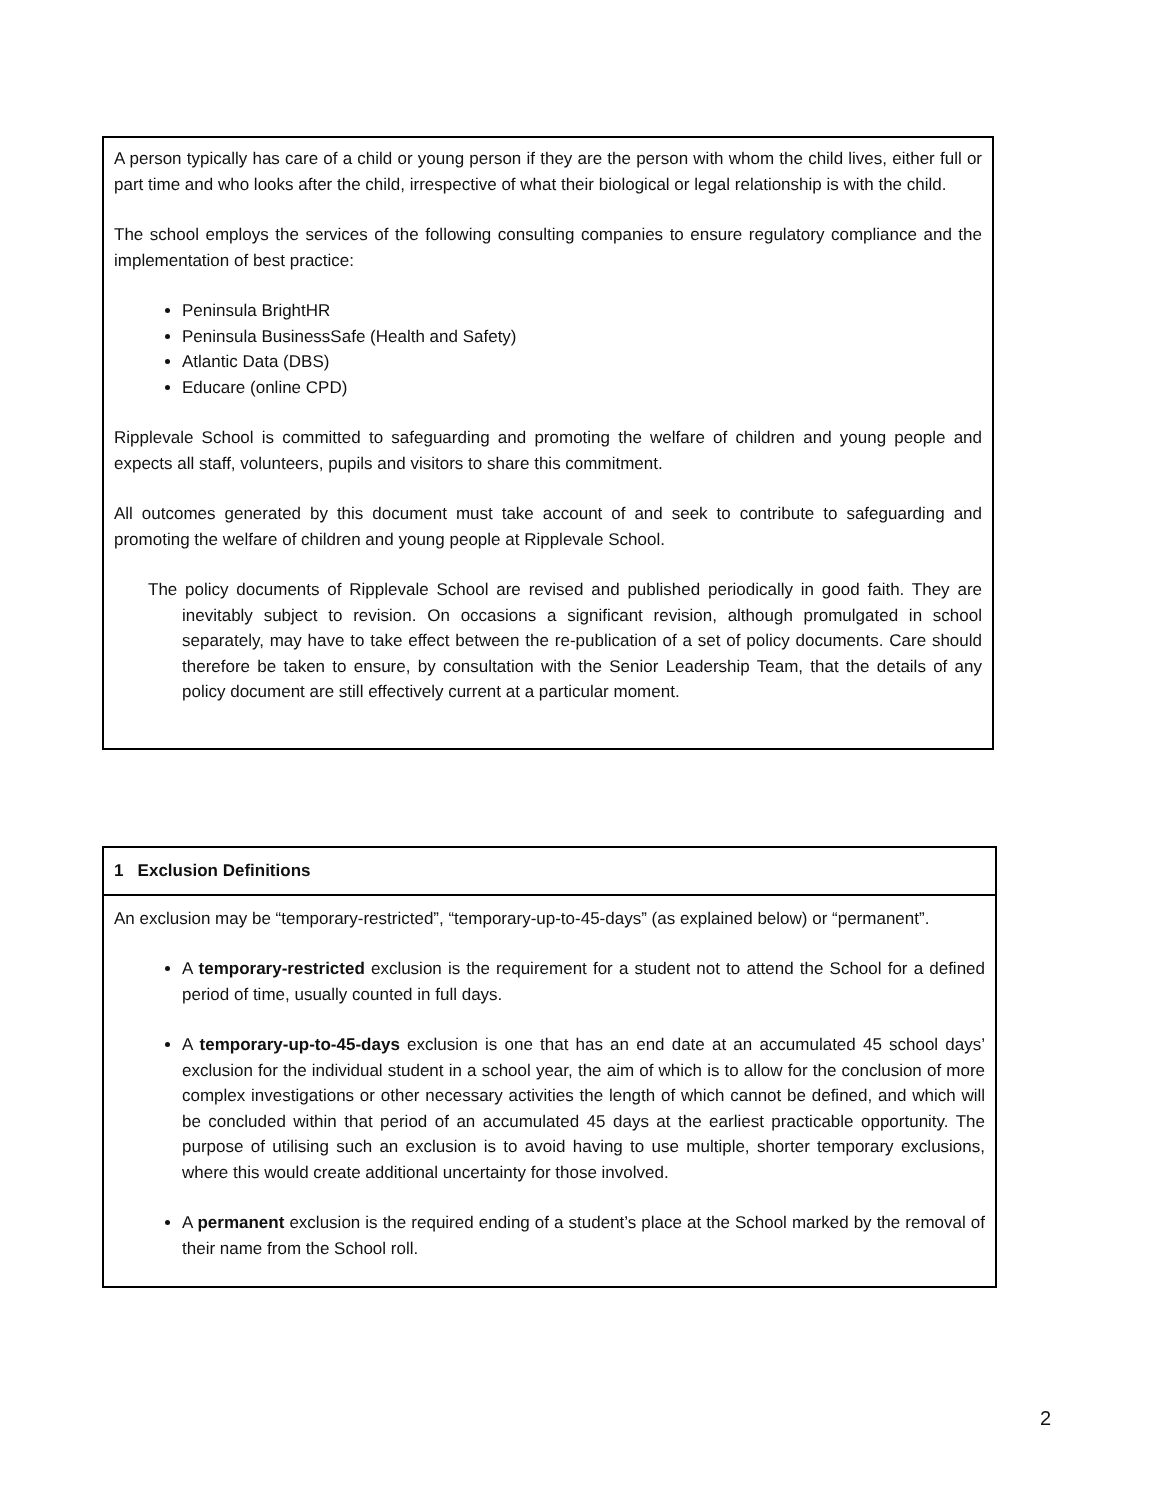A person typically has care of a child or young person if they are the person with whom the child lives, either full or part time and who looks after the child, irrespective of what their biological or legal relationship is with the child.
The school employs the services of the following consulting companies to ensure regulatory compliance and the implementation of best practice:
Peninsula BrightHR
Peninsula BusinessSafe (Health and Safety)
Atlantic Data (DBS)
Educare (online CPD)
Ripplevale School is committed to safeguarding and promoting the welfare of children and young people and expects all staff, volunteers, pupils and visitors to share this commitment.
All outcomes generated by this document must take account of and seek to contribute to safeguarding and promoting the welfare of children and young people at Ripplevale School.
The policy documents of Ripplevale School are revised and published periodically in good faith. They are inevitably subject to revision. On occasions a significant revision, although promulgated in school separately, may have to take effect between the re-publication of a set of policy documents. Care should therefore be taken to ensure, by consultation with the Senior Leadership Team, that the details of any policy document are still effectively current at a particular moment.
1 Exclusion Definitions
An exclusion may be “temporary-restricted”, “temporary-up-to-45-days” (as explained below) or “permanent”.
A temporary-restricted exclusion is the requirement for a student not to attend the School for a defined period of time, usually counted in full days.
A temporary-up-to-45-days exclusion is one that has an end date at an accumulated 45 school days’ exclusion for the individual student in a school year, the aim of which is to allow for the conclusion of more complex investigations or other necessary activities the length of which cannot be defined, and which will be concluded within that period of an accumulated 45 days at the earliest practicable opportunity. The purpose of utilising such an exclusion is to avoid having to use multiple, shorter temporary exclusions, where this would create additional uncertainty for those involved.
A permanent exclusion is the required ending of a student’s place at the School marked by the removal of their name from the School roll.
2